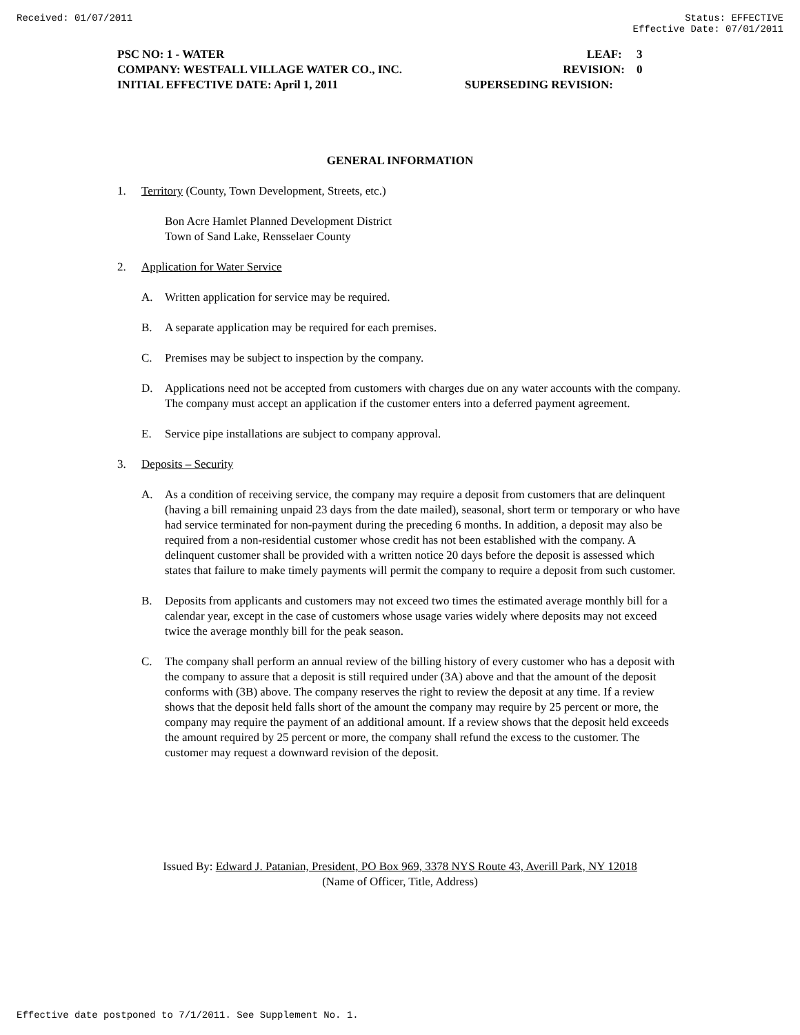Received: 01/07/2011 Status: EFFECTIVE
Effective Date: 07/01/2011
PSC NO: 1 - WATER LEAF: 3
COMPANY: WESTFALL VILLAGE WATER CO., INC. REVISION: 0
INITIAL EFFECTIVE DATE: April 1, 2011 SUPERSEDING REVISION:
GENERAL INFORMATION
1. Territory (County, Town Development, Streets, etc.)
Bon Acre Hamlet Planned Development District
Town of Sand Lake, Rensselaer County
2. Application for Water Service
A. Written application for service may be required.
B. A separate application may be required for each premises.
C. Premises may be subject to inspection by the company.
D. Applications need not be accepted from customers with charges due on any water accounts with the company. The company must accept an application if the customer enters into a deferred payment agreement.
E. Service pipe installations are subject to company approval.
3. Deposits – Security
A. As a condition of receiving service, the company may require a deposit from customers that are delinquent (having a bill remaining unpaid 23 days from the date mailed), seasonal, short term or temporary or who have had service terminated for non-payment during the preceding 6 months. In addition, a deposit may also be required from a non-residential customer whose credit has not been established with the company. A delinquent customer shall be provided with a written notice 20 days before the deposit is assessed which states that failure to make timely payments will permit the company to require a deposit from such customer.
B. Deposits from applicants and customers may not exceed two times the estimated average monthly bill for a calendar year, except in the case of customers whose usage varies widely where deposits may not exceed twice the average monthly bill for the peak season.
C. The company shall perform an annual review of the billing history of every customer who has a deposit with the company to assure that a deposit is still required under (3A) above and that the amount of the deposit conforms with (3B) above. The company reserves the right to review the deposit at any time. If a review shows that the deposit held falls short of the amount the company may require by 25 percent or more, the company may require the payment of an additional amount. If a review shows that the deposit held exceeds the amount required by 25 percent or more, the company shall refund the excess to the customer. The customer may request a downward revision of the deposit.
Issued By: Edward J. Patanian, President, PO Box 969, 3378 NYS Route 43, Averill Park, NY 12018
(Name of Officer, Title, Address)
Effective date postponed to 7/1/2011. See Supplement No. 1.